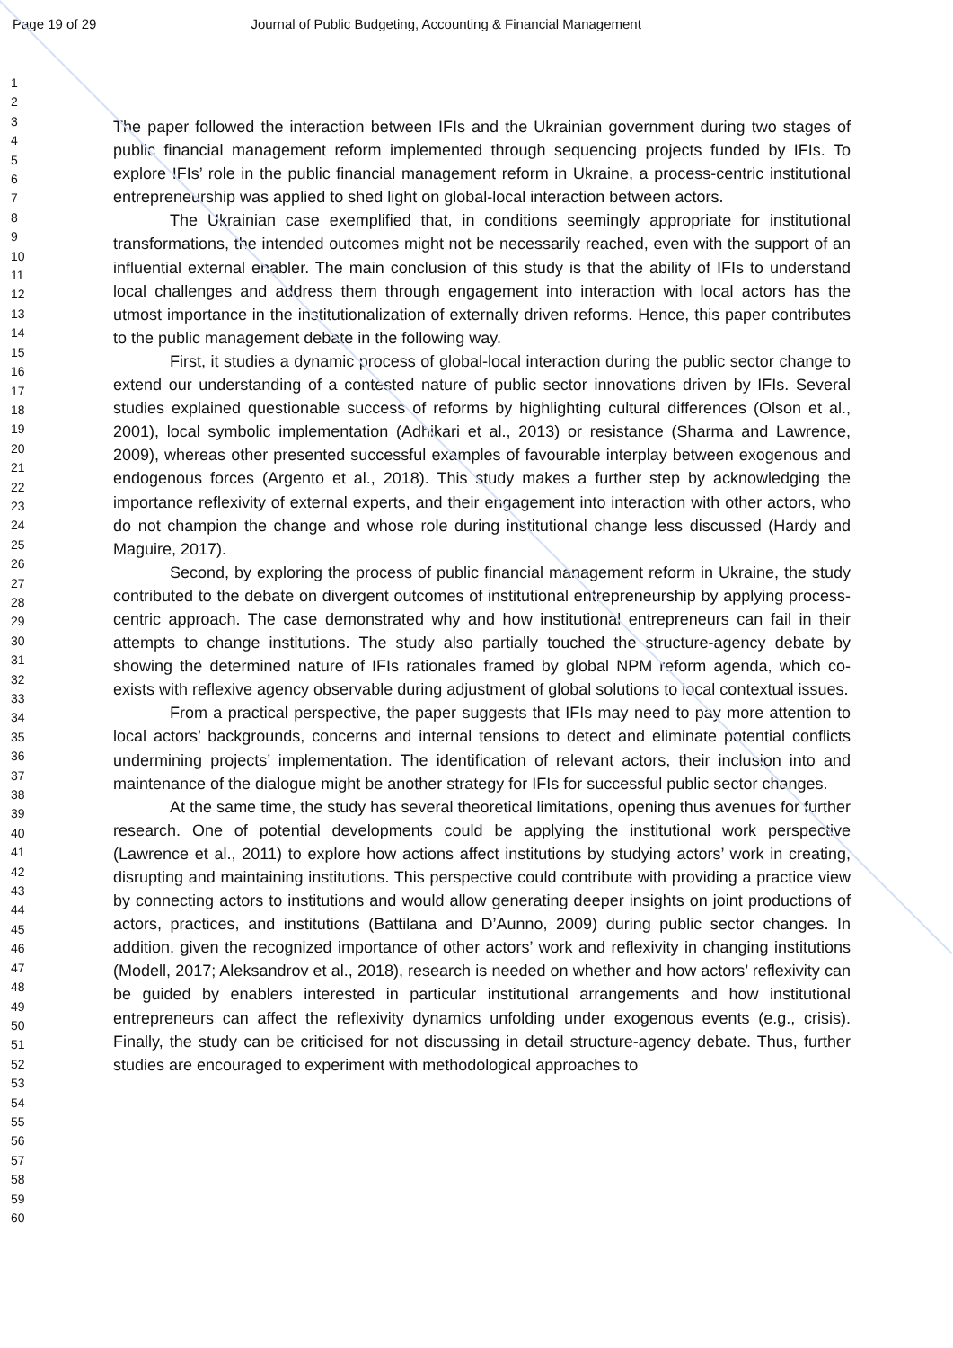Page 19 of 29 Journal of Public Budgeting, Accounting & Financial Management
1
2
3
4
5
6
7
8
9
10
11
12
13
14
15
16
17
18
19
20
21
22
23
24
25
26
27
28
29
30
31
32
33
34
35
36
37
38
39
40
41
42
43
44
45
46
47
48
49
50
51
52
53
54
55
56
57
58
59
60
The paper followed the interaction between IFIs and the Ukrainian government during two stages of public financial management reform implemented through sequencing projects funded by IFIs. To explore IFIs’ role in the public financial management reform in Ukraine, a process-centric institutional entrepreneurship was applied to shed light on global-local interaction between actors.
The Ukrainian case exemplified that, in conditions seemingly appropriate for institutional transformations, the intended outcomes might not be necessarily reached, even with the support of an influential external enabler. The main conclusion of this study is that the ability of IFIs to understand local challenges and address them through engagement into interaction with local actors has the utmost importance in the institutionalization of externally driven reforms. Hence, this paper contributes to the public management debate in the following way.
First, it studies a dynamic process of global-local interaction during the public sector change to extend our understanding of a contested nature of public sector innovations driven by IFIs. Several studies explained questionable success of reforms by highlighting cultural differences (Olson et al., 2001), local symbolic implementation (Adhikari et al., 2013) or resistance (Sharma and Lawrence, 2009), whereas other presented successful examples of favourable interplay between exogenous and endogenous forces (Argento et al., 2018). This study makes a further step by acknowledging the importance reflexivity of external experts, and their engagement into interaction with other actors, who do not champion the change and whose role during institutional change less discussed (Hardy and Maguire, 2017).
Second, by exploring the process of public financial management reform in Ukraine, the study contributed to the debate on divergent outcomes of institutional entrepreneurship by applying process-centric approach. The case demonstrated why and how institutional entrepreneurs can fail in their attempts to change institutions. The study also partially touched the structure-agency debate by showing the determined nature of IFIs rationales framed by global NPM reform agenda, which co-exists with reflexive agency observable during adjustment of global solutions to local contextual issues.
From a practical perspective, the paper suggests that IFIs may need to pay more attention to local actors’ backgrounds, concerns and internal tensions to detect and eliminate potential conflicts undermining projects’ implementation. The identification of relevant actors, their inclusion into and maintenance of the dialogue might be another strategy for IFIs for successful public sector changes.
At the same time, the study has several theoretical limitations, opening thus avenues for further research. One of potential developments could be applying the institutional work perspective (Lawrence et al., 2011) to explore how actions affect institutions by studying actors’ work in creating, disrupting and maintaining institutions. This perspective could contribute with providing a practice view by connecting actors to institutions and would allow generating deeper insights on joint productions of actors, practices, and institutions (Battilana and D’Aunno, 2009) during public sector changes. In addition, given the recognized importance of other actors’ work and reflexivity in changing institutions (Modell, 2017; Aleksandrov et al., 2018), research is needed on whether and how actors’ reflexivity can be guided by enablers interested in particular institutional arrangements and how institutional entrepreneurs can affect the reflexivity dynamics unfolding under exogenous events (e.g., crisis). Finally, the study can be criticised for not discussing in detail structure-agency debate. Thus, further studies are encouraged to experiment with methodological approaches to